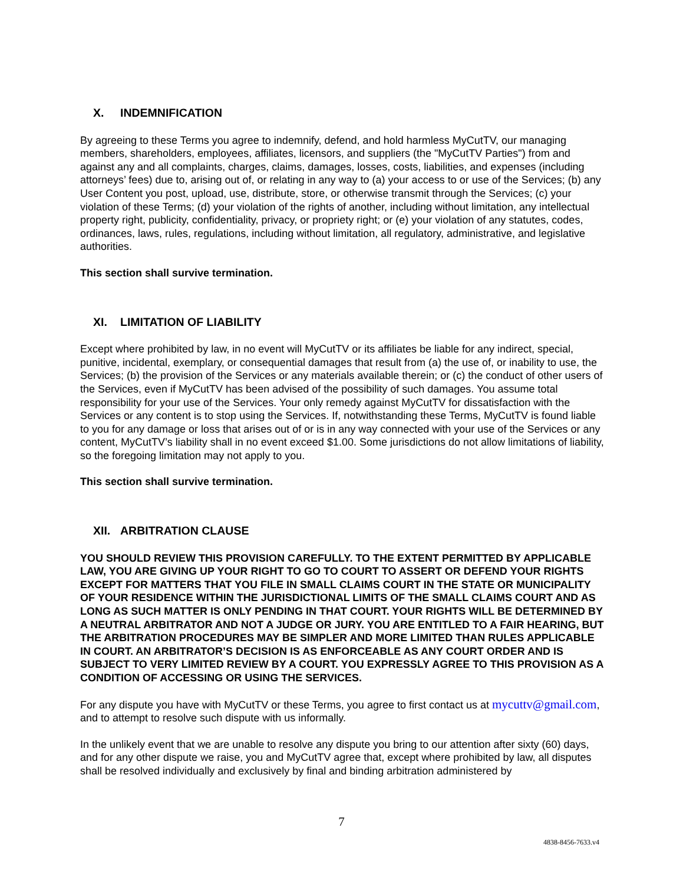X. INDEMNIFICATION
By agreeing to these Terms you agree to indemnify, defend, and hold harmless MyCutTV, our managing members, shareholders, employees, affiliates, licensors, and suppliers (the "MyCutTV Parties") from and against any and all complaints, charges, claims, damages, losses, costs, liabilities, and expenses (including attorneys’ fees) due to, arising out of, or relating in any way to (a) your access to or use of the Services; (b) any User Content you post, upload, use, distribute, store, or otherwise transmit through the Services; (c) your violation of these Terms; (d) your violation of the rights of another, including without limitation, any intellectual property right, publicity, confidentiality, privacy, or propriety right; or (e) your violation of any statutes, codes, ordinances, laws, rules, regulations, including without limitation, all regulatory, administrative, and legislative authorities.
This section shall survive termination.
XI. LIMITATION OF LIABILITY
Except where prohibited by law, in no event will MyCutTV or its affiliates be liable for any indirect, special, punitive, incidental, exemplary, or consequential damages that result from (a) the use of, or inability to use, the Services; (b) the provision of the Services or any materials available therein; or (c) the conduct of other users of the Services, even if MyCutTV has been advised of the possibility of such damages. You assume total responsibility for your use of the Services. Your only remedy against MyCutTV for dissatisfaction with the Services or any content is to stop using the Services. If, notwithstanding these Terms, MyCutTV is found liable to you for any damage or loss that arises out of or is in any way connected with your use of the Services or any content, MyCutTV’s liability shall in no event exceed $1.00. Some jurisdictions do not allow limitations of liability, so the foregoing limitation may not apply to you.
This section shall survive termination.
XII. ARBITRATION CLAUSE
YOU SHOULD REVIEW THIS PROVISION CAREFULLY. TO THE EXTENT PERMITTED BY APPLICABLE LAW, YOU ARE GIVING UP YOUR RIGHT TO GO TO COURT TO ASSERT OR DEFEND YOUR RIGHTS EXCEPT FOR MATTERS THAT YOU FILE IN SMALL CLAIMS COURT IN THE STATE OR MUNICIPALITY OF YOUR RESIDENCE WITHIN THE JURISDICTIONAL LIMITS OF THE SMALL CLAIMS COURT AND AS LONG AS SUCH MATTER IS ONLY PENDING IN THAT COURT. YOUR RIGHTS WILL BE DETERMINED BY A NEUTRAL ARBITRATOR AND NOT A JUDGE OR JURY. YOU ARE ENTITLED TO A FAIR HEARING, BUT THE ARBITRATION PROCEDURES MAY BE SIMPLER AND MORE LIMITED THAN RULES APPLICABLE IN COURT. AN ARBITRATOR’S DECISION IS AS ENFORCEABLE AS ANY COURT ORDER AND IS SUBJECT TO VERY LIMITED REVIEW BY A COURT. YOU EXPRESSLY AGREE TO THIS PROVISION AS A CONDITION OF ACCESSING OR USING THE SERVICES.
For any dispute you have with MyCutTV or these Terms, you agree to first contact us at mycuttv@gmail.com, and to attempt to resolve such dispute with us informally.
In the unlikely event that we are unable to resolve any dispute you bring to our attention after sixty (60) days, and for any other dispute we raise, you and MyCutTV agree that, except where prohibited by law, all disputes shall be resolved individually and exclusively by final and binding arbitration administered by
7
4838-8456-7633.v4